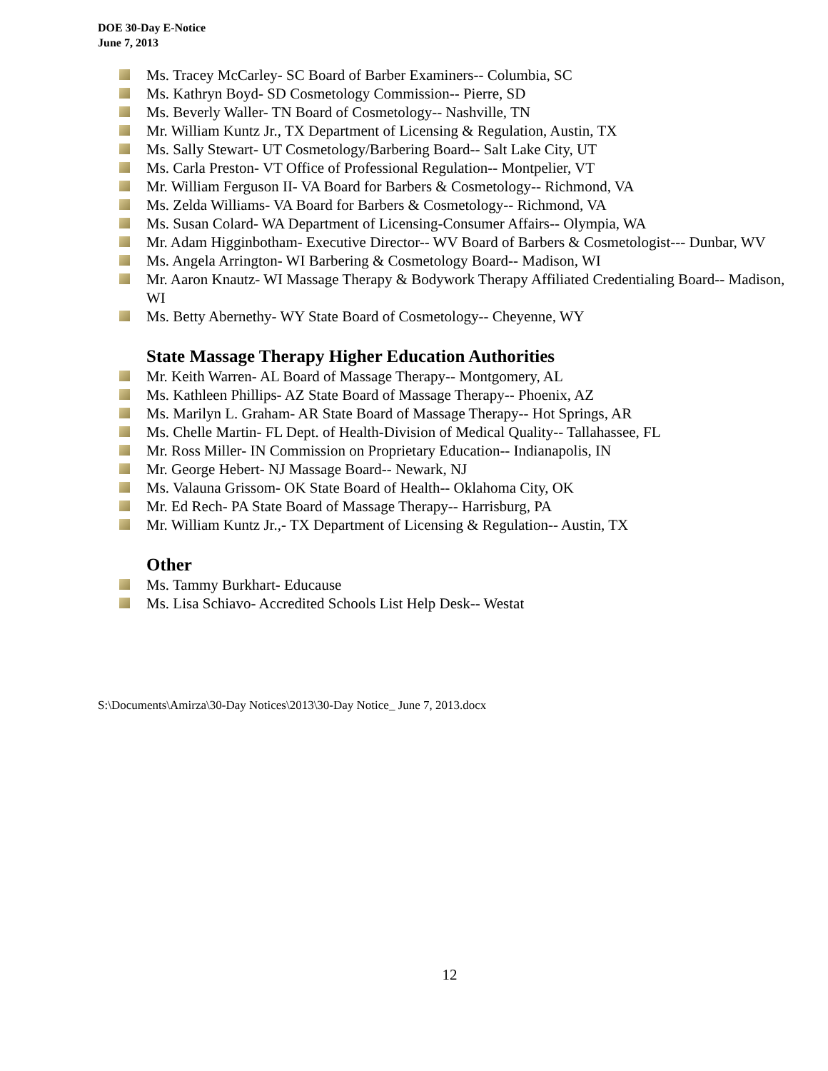DOE 30-Day E-Notice
June 7, 2013
Ms. Tracey McCarley- SC Board of Barber Examiners-- Columbia, SC
Ms. Kathryn Boyd- SD Cosmetology Commission-- Pierre, SD
Ms. Beverly Waller- TN Board of Cosmetology-- Nashville, TN
Mr. William Kuntz Jr., TX Department of Licensing & Regulation, Austin, TX
Ms. Sally Stewart- UT Cosmetology/Barbering Board-- Salt Lake City, UT
Ms. Carla Preston- VT Office of Professional Regulation-- Montpelier, VT
Mr. William Ferguson II- VA Board for Barbers & Cosmetology-- Richmond, VA
Ms. Zelda Williams- VA Board for Barbers & Cosmetology-- Richmond, VA
Ms. Susan Colard- WA Department of Licensing-Consumer Affairs-- Olympia, WA
Mr. Adam Higginbotham- Executive Director-- WV Board of Barbers & Cosmetologist--- Dunbar, WV
Ms. Angela Arrington- WI Barbering & Cosmetology Board-- Madison, WI
Mr. Aaron Knautz- WI Massage Therapy & Bodywork Therapy Affiliated Credentialing Board-- Madison, WI
Ms. Betty Abernethy- WY State Board of Cosmetology-- Cheyenne, WY
State Massage Therapy Higher Education Authorities
Mr. Keith Warren- AL Board of Massage Therapy-- Montgomery, AL
Ms. Kathleen Phillips- AZ State Board of Massage Therapy-- Phoenix, AZ
Ms. Marilyn L. Graham- AR State Board of Massage Therapy-- Hot Springs, AR
Ms. Chelle Martin- FL Dept. of Health-Division of Medical Quality-- Tallahassee, FL
Mr. Ross Miller- IN Commission on Proprietary Education-- Indianapolis, IN
Mr. George Hebert- NJ Massage Board-- Newark, NJ
Ms. Valauna Grissom- OK State Board of Health-- Oklahoma City, OK
Mr. Ed Rech- PA State Board of Massage Therapy-- Harrisburg, PA
Mr. William Kuntz Jr.,- TX Department of Licensing & Regulation-- Austin, TX
Other
Ms. Tammy Burkhart- Educause
Ms. Lisa Schiavo- Accredited Schools List Help Desk-- Westat
S:\Documents\Amirza\30-Day Notices\2013\30-Day Notice_ June 7, 2013.docx
12